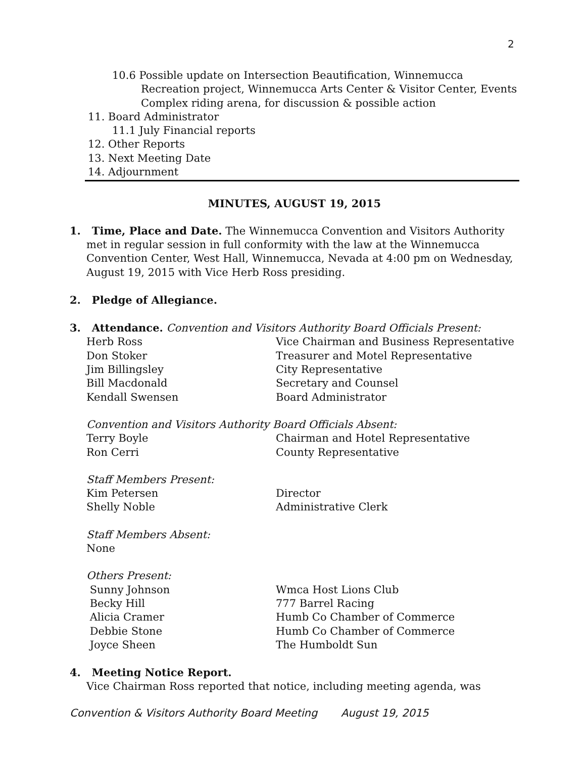2
10.6 Possible update on Intersection Beautification, Winnemucca Recreation project, Winnemucca Arts Center & Visitor Center, Events Complex riding arena, for discussion & possible action
11. Board Administrator
11.1 July Financial reports
12. Other Reports
13. Next Meeting Date
14. Adjournment
MINUTES, AUGUST 19, 2015
1. Time, Place and Date. The Winnemucca Convention and Visitors Authority met in regular session in full conformity with the law at the Winnemucca Convention Center, West Hall, Winnemucca, Nevada at 4:00 pm on Wednesday, August 19, 2015 with Vice Herb Ross presiding.
2. Pledge of Allegiance.
3. Attendance. Convention and Visitors Authority Board Officials Present:
Herb Ross Vice Chairman and Business Representative
Don Stoker Treasurer and Motel Representative
Jim Billingsley City Representative
Bill Macdonald Secretary and Counsel
Kendall Swensen Board Administrator
Convention and Visitors Authority Board Officials Absent:
Terry Boyle Chairman and Hotel Representative
Ron Cerri County Representative
Staff Members Present:
Kim Petersen Director
Shelly Noble Administrative Clerk
Staff Members Absent:
None
Others Present:
Sunny Johnson Wmca Host Lions Club
Becky Hill 777 Barrel Racing
Alicia Cramer Humb Co Chamber of Commerce
Debbie Stone Humb Co Chamber of Commerce
Joyce Sheen The Humboldt Sun
4. Meeting Notice Report.
Vice Chairman Ross reported that notice, including meeting agenda, was
Convention & Visitors Authority Board Meeting August 19, 2015